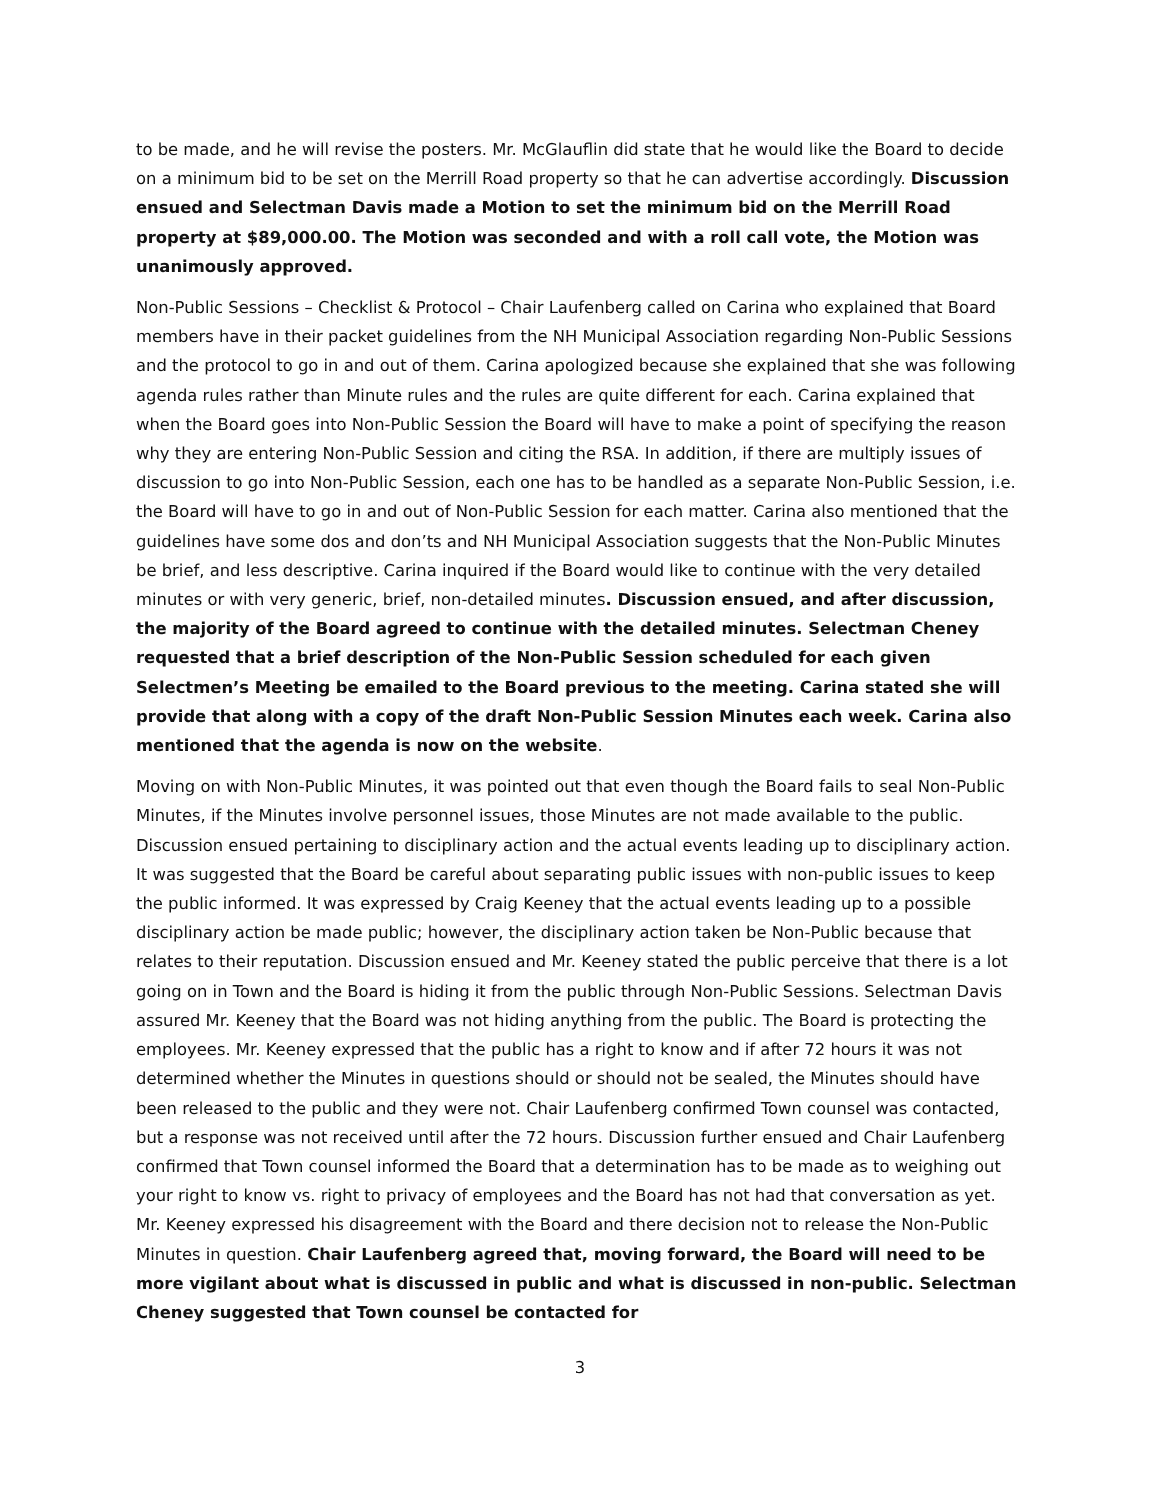to be made, and he will revise the posters. Mr. McGlauflin did state that he would like the Board to decide on a minimum bid to be set on the Merrill Road property so that he can advertise accordingly. Discussion ensued and Selectman Davis made a Motion to set the minimum bid on the Merrill Road property at $89,000.00. The Motion was seconded and with a roll call vote, the Motion was unanimously approved.
Non-Public Sessions – Checklist & Protocol – Chair Laufenberg called on Carina who explained that Board members have in their packet guidelines from the NH Municipal Association regarding Non-Public Sessions and the protocol to go in and out of them. Carina apologized because she explained that she was following agenda rules rather than Minute rules and the rules are quite different for each. Carina explained that when the Board goes into Non-Public Session the Board will have to make a point of specifying the reason why they are entering Non-Public Session and citing the RSA. In addition, if there are multiply issues of discussion to go into Non-Public Session, each one has to be handled as a separate Non-Public Session, i.e. the Board will have to go in and out of Non-Public Session for each matter. Carina also mentioned that the guidelines have some dos and don’ts and NH Municipal Association suggests that the Non-Public Minutes be brief, and less descriptive. Carina inquired if the Board would like to continue with the very detailed minutes or with very generic, brief, non-detailed minutes. Discussion ensued, and after discussion, the majority of the Board agreed to continue with the detailed minutes. Selectman Cheney requested that a brief description of the Non-Public Session scheduled for each given Selectmen’s Meeting be emailed to the Board previous to the meeting. Carina stated she will provide that along with a copy of the draft Non-Public Session Minutes each week. Carina also mentioned that the agenda is now on the website.
Moving on with Non-Public Minutes, it was pointed out that even though the Board fails to seal Non-Public Minutes, if the Minutes involve personnel issues, those Minutes are not made available to the public. Discussion ensued pertaining to disciplinary action and the actual events leading up to disciplinary action. It was suggested that the Board be careful about separating public issues with non-public issues to keep the public informed. It was expressed by Craig Keeney that the actual events leading up to a possible disciplinary action be made public; however, the disciplinary action taken be Non-Public because that relates to their reputation. Discussion ensued and Mr. Keeney stated the public perceive that there is a lot going on in Town and the Board is hiding it from the public through Non-Public Sessions. Selectman Davis assured Mr. Keeney that the Board was not hiding anything from the public. The Board is protecting the employees. Mr. Keeney expressed that the public has a right to know and if after 72 hours it was not determined whether the Minutes in questions should or should not be sealed, the Minutes should have been released to the public and they were not. Chair Laufenberg confirmed Town counsel was contacted, but a response was not received until after the 72 hours. Discussion further ensued and Chair Laufenberg confirmed that Town counsel informed the Board that a determination has to be made as to weighing out your right to know vs. right to privacy of employees and the Board has not had that conversation as yet. Mr. Keeney expressed his disagreement with the Board and there decision not to release the Non-Public Minutes in question. Chair Laufenberg agreed that, moving forward, the Board will need to be more vigilant about what is discussed in public and what is discussed in non-public. Selectman Cheney suggested that Town counsel be contacted for
3